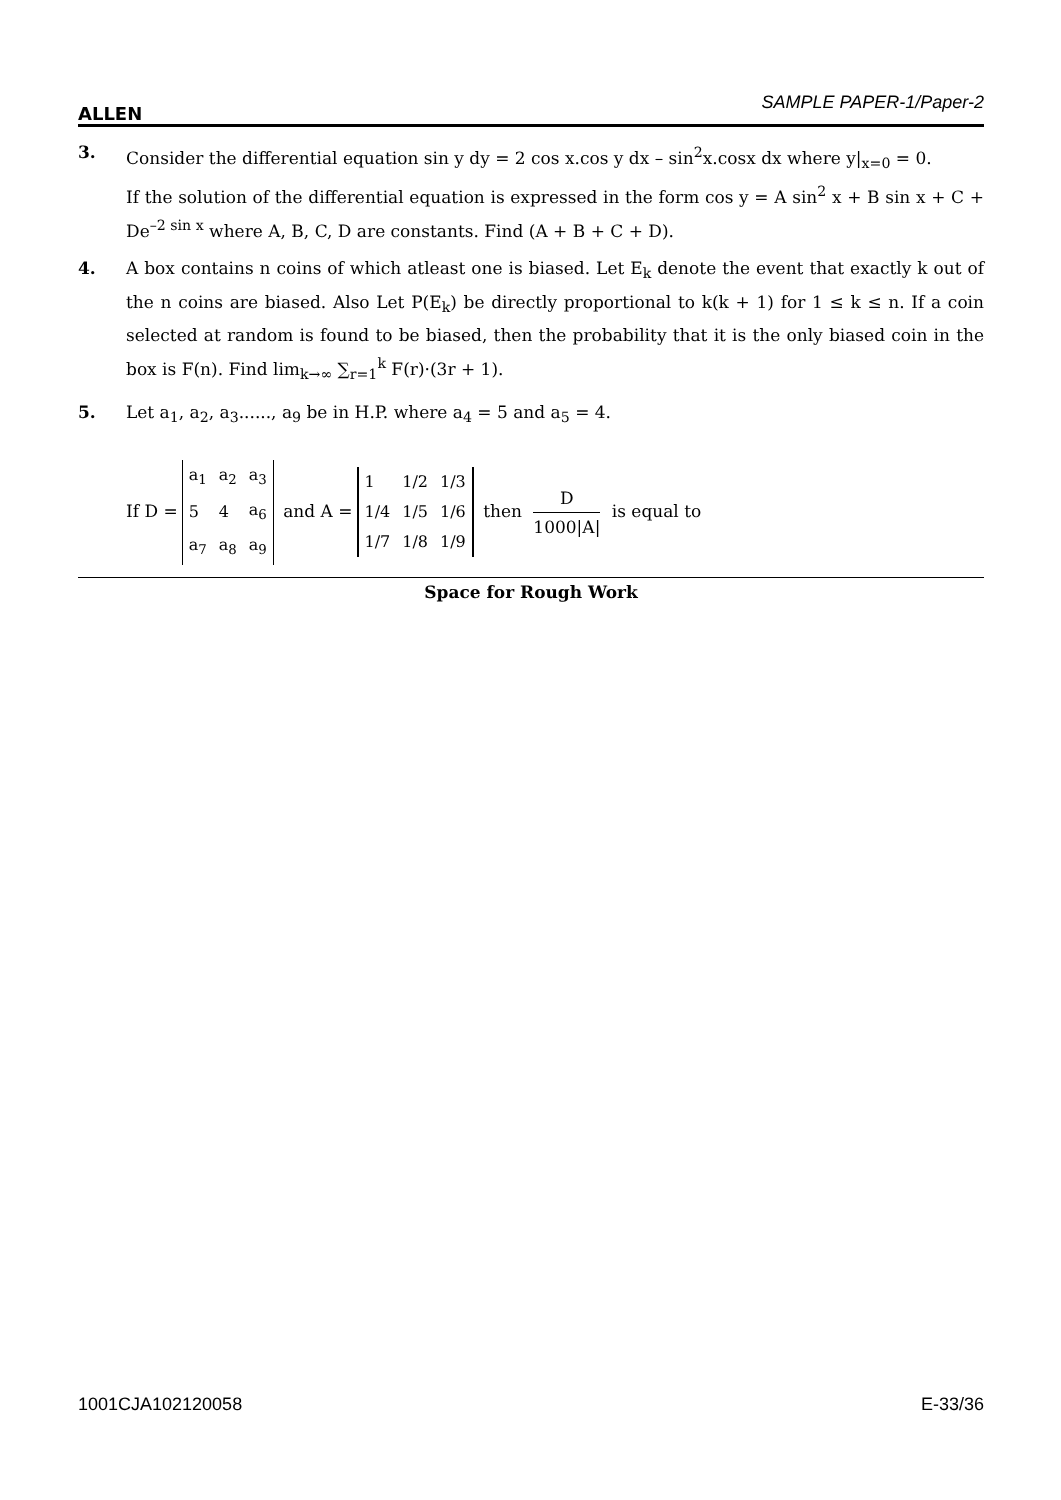ALLEN SAMPLE PAPER-1/Paper-2
3. Consider the differential equation sin y dy = 2 cos x.cos y dx – sin<sup>2</sup>x.cosx dx where y|<sub>x=0</sub> = 0.
If the solution of the differential equation is expressed in the form cos y = A sin<sup>2</sup> x + B sin x + C + De<sup>–2 sin x</sup> where A, B, C, D are constants. Find (A + B + C + D).
4. A box contains n coins of which atleast one is biased. Let E<sub>k</sub> denote the event that exactly k out of the n coins are biased. Also Let P(E<sub>k</sub>) be directly proportional to k(k + 1) for 1 ≤ k ≤ n. If a coin selected at random is found to be biased, then the probability that it is the only biased coin in the box is F(n). Find lim<sub>k→∞</sub> ∑<sub>r=1</sub><sup>k</sup> F(r)·(3r + 1).
5. Let a<sub>1</sub>, a<sub>2</sub>, a<sub>3</sub>......, a<sub>9</sub> be in H.P. where a<sub>4</sub> = 5 and a<sub>5</sub> = 4.
If D =
| a<sub>1</sub> | a<sub>2</sub> | a<sub>3</sub> |
| 5 | 4 | a<sub>6</sub> |
| a<sub>7</sub> | a<sub>8</sub> | a<sub>9</sub> |
and A =
| 1 | 1/2 | 1/3 |
| 1/4 | 1/5 | 1/6 |
| 1/7 | 1/8 | 1/9 |
then D 1000|A| is equal to
Space for Rough Work
1001CJA102120058 E-33/36